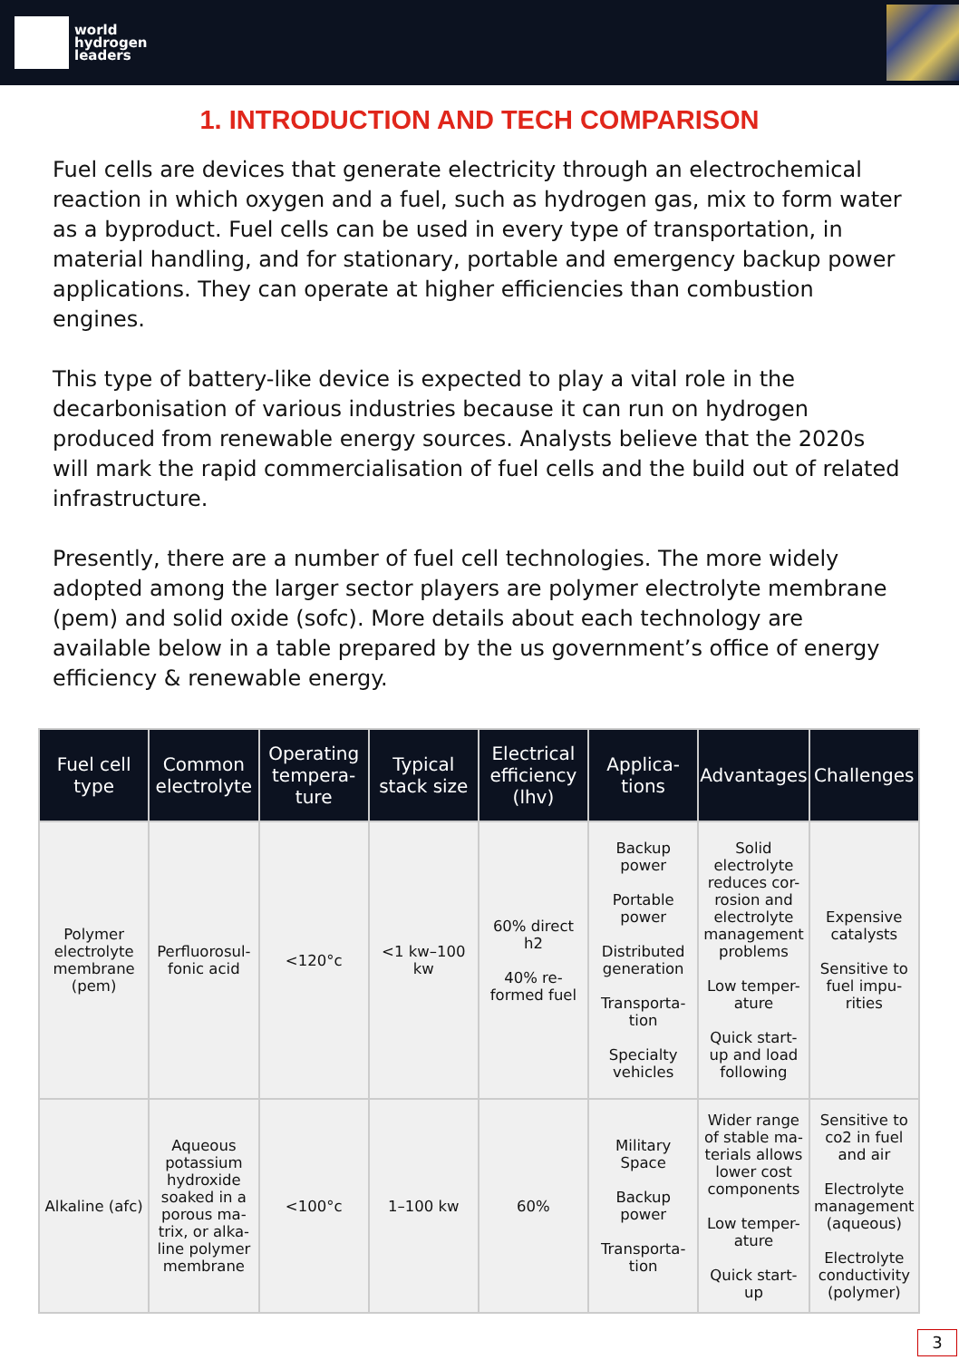world
hydrogen
leaders
1. INTRODUCTION AND TECH COMPARISON
Fuel cells are devices that generate electricity through an electrochemical reaction in which oxygen and a fuel, such as hydrogen gas, mix to form water as a byproduct. Fuel cells can be used in every type of transportation, in material handling, and for stationary, portable and emergency backup power applications. They can operate at higher efficiencies than combustion engines.
This type of battery-like device is expected to play a vital role in the decarbonisation of various industries because it can run on hydrogen produced from renewable energy sources. Analysts believe that the 2020s will mark the rapid commercialisation of fuel cells and the build out of related infrastructure.
Presently, there are a number of fuel cell technologies. The more widely adopted among the larger sector players are polymer electrolyte membrane (pem) and solid oxide (sofc). More details about each technology are available below in a table prepared by the us government’s office of energy efficiency & renewable energy.
| Fuel cell type | Common electrolyte | Operating tempera-ture | Typical stack size | Electrical efficiency (lhv) | Applica-tions | Advantages | Challenges |
| --- | --- | --- | --- | --- | --- | --- | --- |
| Polymer electrolyte membrane (pem) | Perfluorosul-fonic acid | <120°c | <1 kw–100 kw | 60% direct h2 40% re-formed fuel | Backup power Portable power Distributed generation Transporta-tion Specialty vehicles | Solid electrolyte reduces cor-rosion and electrolyte management problems Low temper-ature Quick start-up and load following | Expensive catalysts Sensitive to fuel impu-rities |
| Alkaline (afc) | Aqueous potassium hydroxide soaked in a porous ma-trix, or alka-line polymer membrane | <100°c | 1–100 kw | 60% | Military Space Backup power Transporta-tion | Wider range of stable ma-terials allows lower cost components Low temper-ature Quick start-up | Sensitive to co2 in fuel and air Electrolyte management (aqueous) Electrolyte conductivity (polymer) |
3